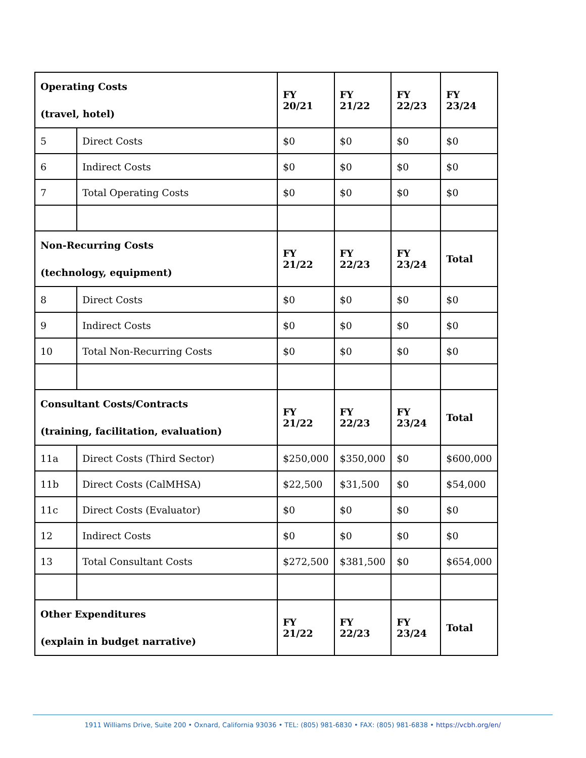| Operating Costs (travel, hotel) | | FY 20/21 | FY 21/22 | FY 22/23 | FY 23/24 |
| 5 | Direct Costs | $0 | $0 | $0 | $0 |
| 6 | Indirect Costs | $0 | $0 | $0 | $0 |
| 7 | Total Operating Costs | $0 | $0 | $0 | $0 |
| Non-Recurring Costs (technology, equipment) | | FY 21/22 | FY 22/23 | FY 23/24 | Total |
| 8 | Direct Costs | $0 | $0 | $0 | $0 |
| 9 | Indirect Costs | $0 | $0 | $0 | $0 |
| 10 | Total Non-Recurring Costs | $0 | $0 | $0 | $0 |
| Consultant Costs/Contracts (training, facilitation, evaluation) | | FY 21/22 | FY 22/23 | FY 23/24 | Total |
| 11a | Direct Costs (Third Sector) | $250,000 | $350,000 | $0 | $600,000 |
| 11b | Direct Costs (CalMHSA) | $22,500 | $31,500 | $0 | $54,000 |
| 11c | Direct Costs (Evaluator) | $0 | $0 | $0 | $0 |
| 12 | Indirect Costs | $0 | $0 | $0 | $0 |
| 13 | Total Consultant Costs | $272,500 | $381,500 | $0 | $654,000 |
| Other Expenditures (explain in budget narrative) | | FY 21/22 | FY 22/23 | FY 23/24 | Total |
1911 Williams Drive, Suite 200 • Oxnard, California 93036 • TEL: (805) 981-6830 • FAX: (805) 981-6838 • https://vcbh.org/en/